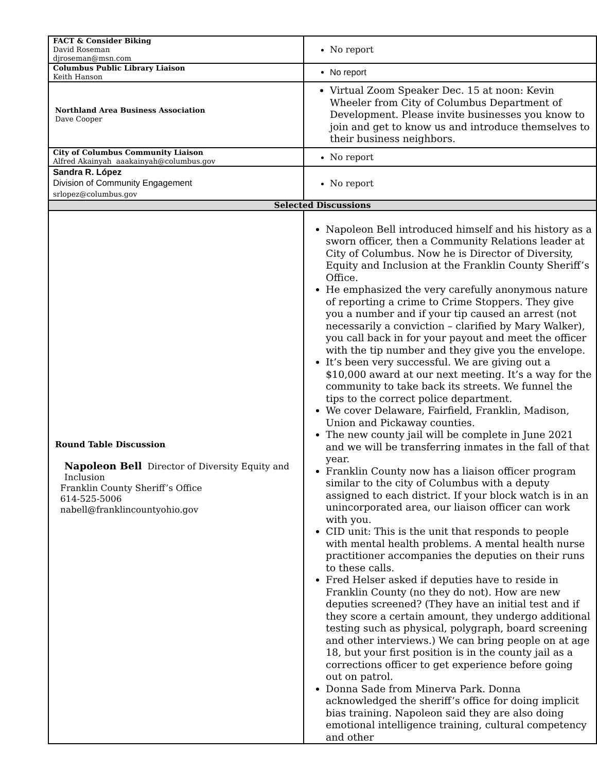| FACT & Consider Biking David Roseman djroseman@msn.com | No report |
| Columbus Public Library Liaison Keith Hanson | No report |
| Northland Area Business Association Dave Cooper | Virtual Zoom Speaker Dec. 15 at noon: Kevin Wheeler from City of Columbus Department of Development. Please invite businesses you know to join and get to know us and introduce themselves to their business neighbors. |
| City of Columbus Community Liaison Alfred Akainyah aaakainyah@columbus.gov | No report |
| Sandra R. López Division of Community Engagement srlopez@columbus.gov | No report |
| Selected Discussions | |
| Round Table Discussion Napoleon Bell Director of Diversity Equity and Inclusion Franklin County Sheriff’s Office 614-525-5006 nabell@franklincountyohio.gov | Napoleon Bell introduced himself and his history as a sworn officer, then a Community Relations leader at City of Columbus. Now he is Director of Diversity, Equity and Inclusion at the Franklin County Sheriff’s Office. He emphasized the very carefully anonymous nature of reporting a crime to Crime Stoppers. They give you a number and if your tip caused an arrest (not necessarily a conviction – clarified by Mary Walker), you call back in for your payout and meet the officer with the tip number and they give you the envelope. It’s been very successful. We are giving out a $10,000 award at our next meeting. It’s a way for the community to take back its streets. We funnel the tips to the correct police department. We cover Delaware, Fairfield, Franklin, Madison, Union and Pickaway counties. The new county jail will be complete in June 2021 and we will be transferring inmates in the fall of that year. Franklin County now has a liaison officer program similar to the city of Columbus with a deputy assigned to each district. If your block watch is in an unincorporated area, our liaison officer can work with you. CID unit: This is the unit that responds to people with mental health problems. A mental health nurse practitioner accompanies the deputies on their runs to these calls. Fred Helser asked if deputies have to reside in Franklin County (no they do not). How are new deputies screened? (They have an initial test and if they score a certain amount, they undergo additional testing such as physical, polygraph, board screening and other interviews.) We can bring people on at age 18, but your first position is in the county jail as a corrections officer to get experience before going out on patrol. Donna Sade from Minerva Park. Donna acknowledged the sheriff’s office for doing implicit bias training. Napoleon said they are also doing emotional intelligence training, cultural competency and other |